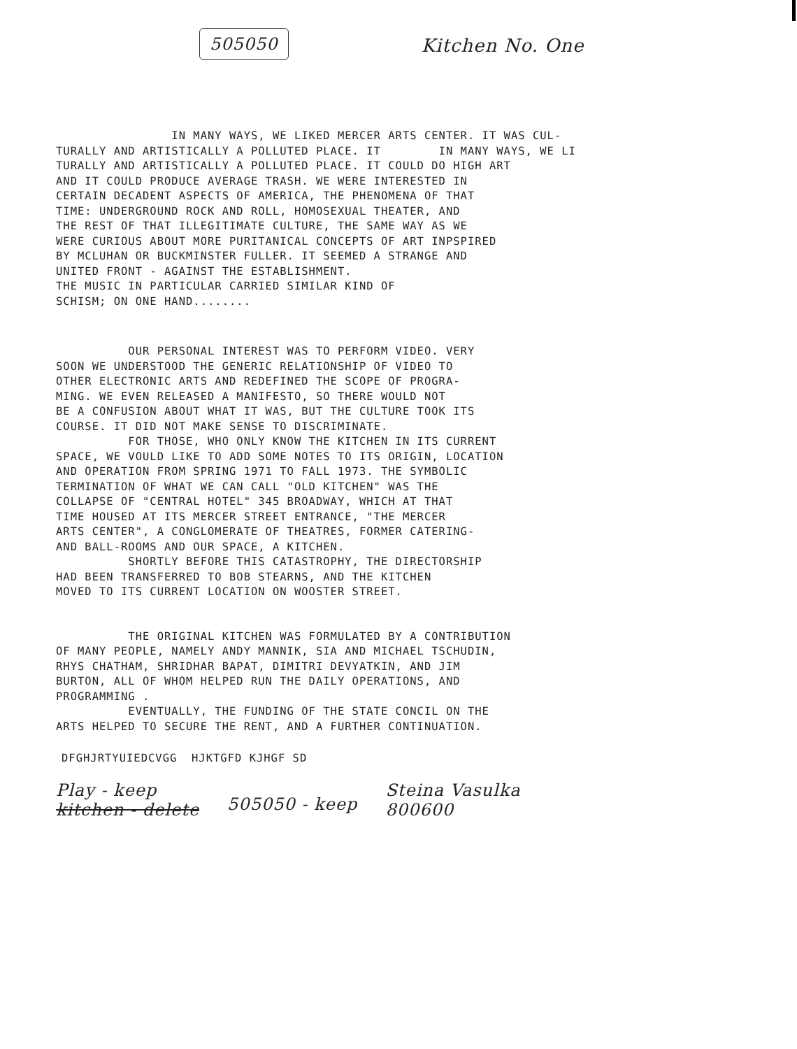505050 Kitchen No. One
IN MANY WAYS, WE LIKED MERCER ARTS CENTER. IT WAS CUL- TURALLY AND ARTISTICALLY A POLLUTED PLACE. IT IN MANY WAYS, WE LI TURALLY AND ARTISTICALLY A POLLUTED PLACE. IT COULD DO HIGH ART AND IT COULD PRODUCE AVERAGE TRASH. WE WERE INTERESTED IN CERTAIN DECADENT ASPECTS OF AMERICA, THE PHENOMENA OF THAT TIME: UNDERGROUND ROCK AND ROLL, HOMOSEXUAL THEATER, AND THE REST OF THAT ILLEGITIMATE CULTURE, THE SAME WAY AS WE WERE CURIOUS ABOUT MORE PURITANICAL CONCEPTS OF ART INPSPIRED BY MCLUHAN OR BUCKMINSTER FULLER. IT SEEMED A STRANGE AND UNITED FRONT - AGAINST THE ESTABLISHMENT. THE MUSIC IN PARTICULAR CARRIED SIMILAR KIND OF SCHISM; ON ONE HAND........
OUR PERSONAL INTEREST WAS TO PERFORM VIDEO. VERY SOON WE UNDERSTOOD THE GENERIC RELATIONSHIP OF VIDEO TO OTHER ELECTRONIC ARTS AND REDEFINED THE SCOPE OF PROGRA- MING. WE EVEN RELEASED A MANIFESTO, SO THERE WOULD NOT BE A CONFUSION ABOUT WHAT IT WAS, BUT THE CULTURE TOOK ITS COURSE. IT DID NOT MAKE SENSE TO DISCRIMINATE. FOR THOSE, WHO ONLY KNOW THE KITCHEN IN ITS CURRENT SPACE, WE VOULD LIKE TO ADD SOME NOTES TO ITS ORIGIN, LOCATION AND OPERATION FROM SPRING 1971 TO FALL 1973. THE SYMBOLIC TERMINATION OF WHAT WE CAN CALL "OLD KITCHEN" WAS THE COLLAPSE OF "CENTRAL HOTEL" 345 BROADWAY, WHICH AT THAT TIME HOUSED AT ITS MERCER STREET ENTRANCE, "THE MERCER ARTS CENTER", A CONGLOMERATE OF THEATRES, FORMER CATERING- AND BALL-ROOMS AND OUR SPACE, A KITCHEN. SHORTLY BEFORE THIS CATASTROPHY, THE DIRECTORSHIP HAD BEEN TRANSFERRED TO BOB STEARNS, AND THE KITCHEN MOVED TO ITS CURRENT LOCATION ON WOOSTER STREET.
THE ORIGINAL KITCHEN WAS FORMULATED BY A CONTRIBUTION OF MANY PEOPLE, NAMELY ANDY MANNIK, SIA AND MICHAEL TSCHUDIN, RHYS CHATHAM, SHRIDHAR BAPAT, DIMITRI DEVYATKIN, AND JIM BURTON, ALL OF WHOM HELPED RUN THE DAILY OPERATIONS, AND PROGRAMMING . EVENTUALLY, THE FUNDING OF THE STATE CONCIL ON THE ARTS HELPED TO SECURE THE RENT, AND A FURTHER CONTINUATION.
DFGHJRTYUIEDCVGG HJKTGFD KJHGF SD
Play - keep
kitchen - delete
505050 - keep
Steina Vasulka
800600